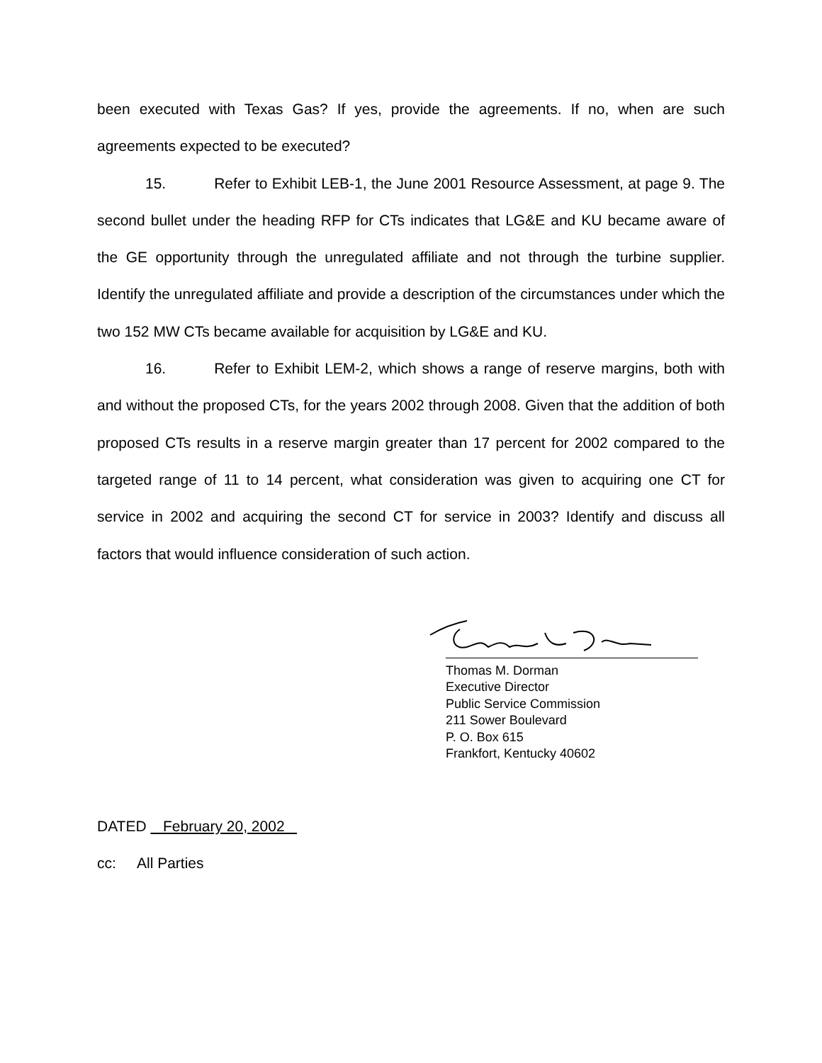been executed with Texas Gas? If yes, provide the agreements. If no, when are such agreements expected to be executed?
15. Refer to Exhibit LEB-1, the June 2001 Resource Assessment, at page 9. The second bullet under the heading RFP for CTs indicates that LG&E and KU became aware of the GE opportunity through the unregulated affiliate and not through the turbine supplier. Identify the unregulated affiliate and provide a description of the circumstances under which the two 152 MW CTs became available for acquisition by LG&E and KU.
16. Refer to Exhibit LEM-2, which shows a range of reserve margins, both with and without the proposed CTs, for the years 2002 through 2008. Given that the addition of both proposed CTs results in a reserve margin greater than 17 percent for 2002 compared to the targeted range of 11 to 14 percent, what consideration was given to acquiring one CT for service in 2002 and acquiring the second CT for service in 2003? Identify and discuss all factors that would influence consideration of such action.
Thomas M. Dorman
Executive Director
Public Service Commission
211 Sower Boulevard
P. O. Box 615
Frankfort, Kentucky 40602
DATED February 20, 2002
cc: All Parties